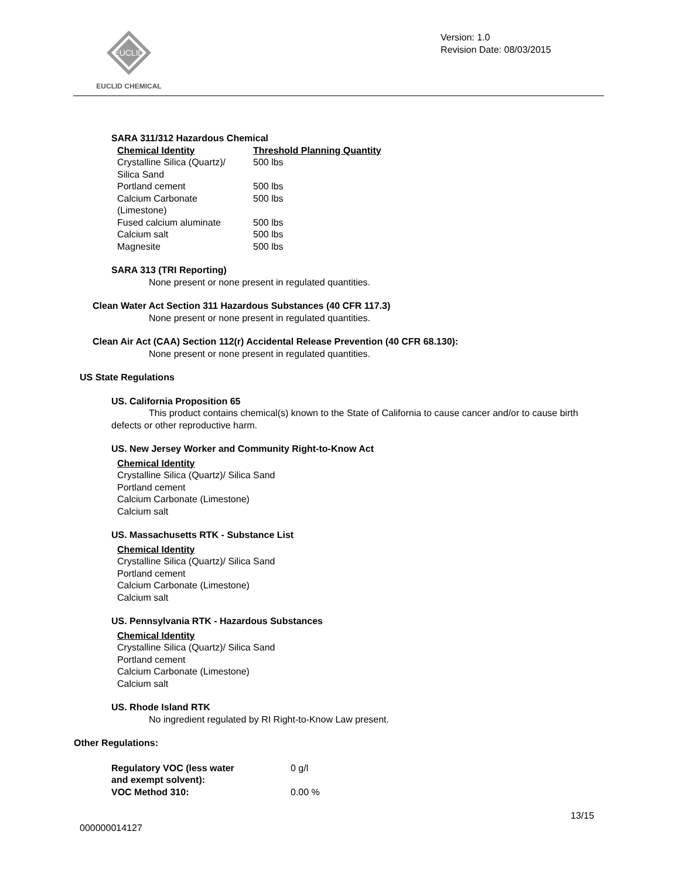EUCLID
EUCLID CHEMICAL
Version: 1.0
Revision Date: 08/03/2015
SARA 311/312 Hazardous Chemical
| Chemical Identity | Threshold Planning Quantity |
| --- | --- |
| Crystalline Silica (Quartz)/ Silica Sand | 500 lbs |
| Portland cement | 500 lbs |
| Calcium Carbonate (Limestone) | 500 lbs |
| Fused calcium aluminate | 500 lbs |
| Calcium salt | 500 lbs |
| Magnesite | 500 lbs |
SARA 313 (TRI Reporting)
None present or none present in regulated quantities.
Clean Water Act Section 311 Hazardous Substances (40 CFR 117.3)
None present or none present in regulated quantities.
Clean Air Act (CAA) Section 112(r) Accidental Release Prevention (40 CFR 68.130):
None present or none present in regulated quantities.
US State Regulations
US. California Proposition 65
This product contains chemical(s) known to the State of California to cause cancer and/or to cause birth defects or other reproductive harm.
US. New Jersey Worker and Community Right-to-Know Act
Chemical Identity
Crystalline Silica (Quartz)/ Silica Sand
Portland cement
Calcium Carbonate (Limestone)
Calcium salt
US. Massachusetts RTK - Substance List
Chemical Identity
Crystalline Silica (Quartz)/ Silica Sand
Portland cement
Calcium Carbonate (Limestone)
Calcium salt
US. Pennsylvania RTK - Hazardous Substances
Chemical Identity
Crystalline Silica (Quartz)/ Silica Sand
Portland cement
Calcium Carbonate (Limestone)
Calcium salt
US. Rhode Island RTK
No ingredient regulated by RI Right-to-Know Law present.
Other Regulations:
| Regulatory VOC (less water and exempt solvent): | 0 g/l |
| VOC Method 310: | 0.00 % |
13/15
000000014127